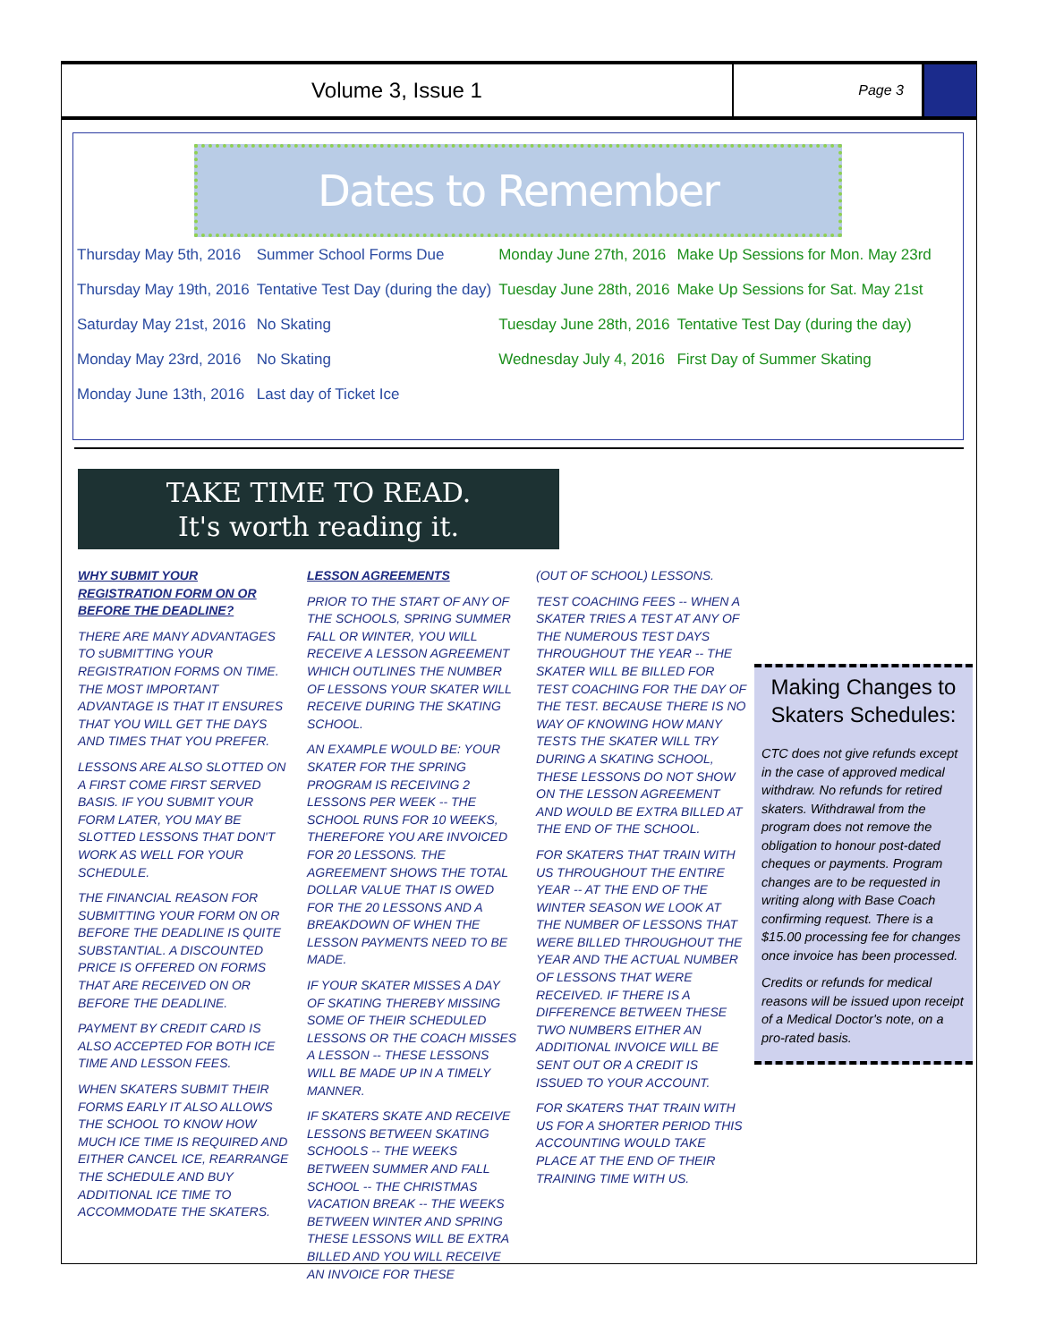Volume 3, Issue 1
Page 3
Dates to Remember
| Thursday May 5th, 2016 | Summer School Forms Due | Monday June 27th, 2016 | Make Up Sessions for Mon. May 23rd |
| Thursday May 19th, 2016 | Tentative Test Day (during the day) | Tuesday June 28th, 2016 | Make Up Sessions for Sat. May 21st |
| Saturday May 21st, 2016 | No Skating | Tuesday June 28th, 2016 | Tentative Test Day (during the day) |
| Monday May 23rd, 2016 | No Skating | Wednesday July 4, 2016 | First Day of Summer Skating |
| Monday June 13th, 2016 | Last day of Ticket Ice | | |
TAKE TIME TO READ.
It's worth reading it.
WHY SUBMIT YOUR REGISTRATION FORM ON OR BEFORE THE DEADLINE?
THERE ARE MANY ADVANTAGES TO sUBMITTING YOUR REGISTRATION FORMS ON TIME. THE MOST IMPORTANT ADVANTAGE IS THAT IT ENSURES THAT YOU WILL GET THE DAYS AND TIMES THAT YOU PREFER.
LESSONS ARE ALSO SLOTTED ON A FIRST COME FIRST SERVED BASIS. IF YOU SUBMIT YOUR FORM LATER, YOU MAY BE SLOTTED LESSONS THAT DON'T WORK AS WELL FOR YOUR SCHEDULE.
THE FINANCIAL REASON FOR SUBMITTING YOUR FORM ON OR BEFORE THE DEADLINE IS QUITE SUBSTANTIAL. A DISCOUNTED PRICE IS OFFERED ON FORMS THAT ARE RECEIVED ON OR BEFORE THE DEADLINE.
PAYMENT BY CREDIT CARD IS ALSO ACCEPTED FOR BOTH ICE TIME AND LESSON FEES.
WHEN SKATERS SUBMIT THEIR FORMS EARLY IT ALSO ALLOWS THE SCHOOL TO KNOW HOW MUCH ICE TIME IS REQUIRED AND EITHER CANCEL ICE, REARRANGE THE SCHEDULE AND BUY ADDITIONAL ICE TIME TO ACCOMMODATE THE SKATERS.
LESSON AGREEMENTS
PRIOR TO THE START OF ANY OF THE SCHOOLS, SPRING SUMMER FALL OR WINTER, YOU WILL RECEIVE A LESSON AGREEMENT WHICH OUTLINES THE NUMBER OF LESSONS YOUR SKATER WILL RECEIVE DURING THE SKATING SCHOOL.
AN EXAMPLE WOULD BE: YOUR SKATER FOR THE SPRING PROGRAM IS RECEIVING 2 LESSONS PER WEEK -- THE SCHOOL RUNS FOR 10 WEEKS, THEREFORE YOU ARE INVOICED FOR 20 LESSONS. THE AGREEMENT SHOWS THE TOTAL DOLLAR VALUE THAT IS OWED FOR THE 20 LESSONS AND A BREAKDOWN OF WHEN THE LESSON PAYMENTS NEED TO BE MADE.
IF YOUR SKATER MISSES A DAY OF SKATING THEREBY MISSING SOME OF THEIR SCHEDULED LESSONS OR THE COACH MISSES A LESSON -- THESE LESSONS WILL BE MADE UP IN A TIMELY MANNER.
IF SKATERS SKATE AND RECEIVE LESSONS BETWEEN SKATING SCHOOLS -- THE WEEKS BETWEEN SUMMER AND FALL SCHOOL -- THE CHRISTMAS VACATION BREAK -- THE WEEKS BETWEEN WINTER AND SPRING THESE LESSONS WILL BE EXTRA BILLED AND YOU WILL RECEIVE AN INVOICE FOR THESE
(OUT OF SCHOOL) LESSONS.
TEST COACHING FEES -- WHEN A SKATER TRIES A TEST AT ANY OF THE NUMEROUS TEST DAYS THROUGHOUT THE YEAR -- THE SKATER WILL BE BILLED FOR TEST COACHING FOR THE DAY OF THE TEST. BECAUSE THERE IS NO WAY OF KNOWING HOW MANY TESTS THE SKATER WILL TRY DURING A SKATING SCHOOL, THESE LESSONS DO NOT SHOW ON THE LESSON AGREEMENT AND WOULD BE EXTRA BILLED AT THE END OF THE SCHOOL.
FOR SKATERS THAT TRAIN WITH US THROUGHOUT THE ENTIRE YEAR -- AT THE END OF THE WINTER SEASON WE LOOK AT THE NUMBER OF LESSONS THAT WERE BILLED THROUGHOUT THE YEAR AND THE ACTUAL NUMBER OF LESSONS THAT WERE RECEIVED. IF THERE IS A DIFFERENCE BETWEEN THESE TWO NUMBERS EITHER AN ADDITIONAL INVOICE WILL BE SENT OUT OR A CREDIT IS ISSUED TO YOUR ACCOUNT.
FOR SKATERS THAT TRAIN WITH US FOR A SHORTER PERIOD THIS ACCOUNTING WOULD TAKE PLACE AT THE END OF THEIR TRAINING TIME WITH US.
Making Changes to Skaters Schedules:
CTC does not give refunds except in the case of approved medical withdraw. No refunds for retired skaters. Withdrawal from the program does not remove the obligation to honour post-dated cheques or payments. Program changes are to be requested in writing along with Base Coach confirming request. There is a $15.00 processing fee for changes once invoice has been processed.
Credits or refunds for medical reasons will be issued upon receipt of a Medical Doctor's note, on a pro-rated basis.